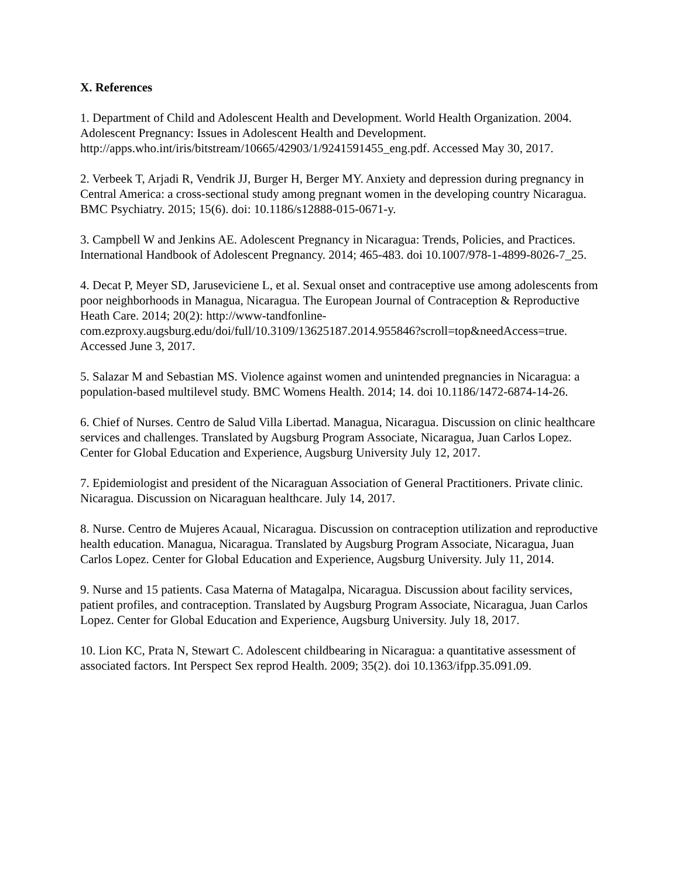X. References
1. Department of Child and Adolescent Health and Development. World Health Organization. 2004. Adolescent Pregnancy: Issues in Adolescent Health and Development. http://apps.who.int/iris/bitstream/10665/42903/1/9241591455_eng.pdf. Accessed May 30, 2017.
2. Verbeek T, Arjadi R, Vendrik JJ, Burger H, Berger MY. Anxiety and depression during pregnancy in Central America: a cross-sectional study among pregnant women in the developing country Nicaragua. BMC Psychiatry. 2015; 15(6). doi: 10.1186/s12888-015-0671-y.
3. Campbell W and Jenkins AE. Adolescent Pregnancy in Nicaragua: Trends, Policies, and Practices. International Handbook of Adolescent Pregnancy. 2014; 465-483. doi 10.1007/978-1-4899-8026-7_25.
4. Decat P, Meyer SD, Jaruseviciene L, et al. Sexual onset and contraceptive use among adolescents from poor neighborhoods in Managua, Nicaragua. The European Journal of Contraception & Reproductive Heath Care. 2014; 20(2): http://www-tandfonline-com.ezproxy.augsburg.edu/doi/full/10.3109/13625187.2014.955846?scroll=top&needAccess=true. Accessed June 3, 2017.
5. Salazar M and Sebastian MS. Violence against women and unintended pregnancies in Nicaragua: a population-based multilevel study. BMC Womens Health. 2014; 14. doi 10.1186/1472-6874-14-26.
6. Chief of Nurses. Centro de Salud Villa Libertad. Managua, Nicaragua. Discussion on clinic healthcare services and challenges. Translated by Augsburg Program Associate, Nicaragua, Juan Carlos Lopez. Center for Global Education and Experience, Augsburg University July 12, 2017.
7. Epidemiologist and president of the Nicaraguan Association of General Practitioners. Private clinic. Nicaragua. Discussion on Nicaraguan healthcare. July 14, 2017.
8. Nurse. Centro de Mujeres Acaual, Nicaragua. Discussion on contraception utilization and reproductive health education. Managua, Nicaragua. Translated by Augsburg Program Associate, Nicaragua, Juan Carlos Lopez. Center for Global Education and Experience, Augsburg University. July 11, 2014.
9. Nurse and 15 patients. Casa Materna of Matagalpa, Nicaragua. Discussion about facility services, patient profiles, and contraception. Translated by Augsburg Program Associate, Nicaragua, Juan Carlos Lopez. Center for Global Education and Experience, Augsburg University. July 18, 2017.
10. Lion KC, Prata N, Stewart C. Adolescent childbearing in Nicaragua: a quantitative assessment of associated factors. Int Perspect Sex reprod Health. 2009; 35(2). doi 10.1363/ifpp.35.091.09.